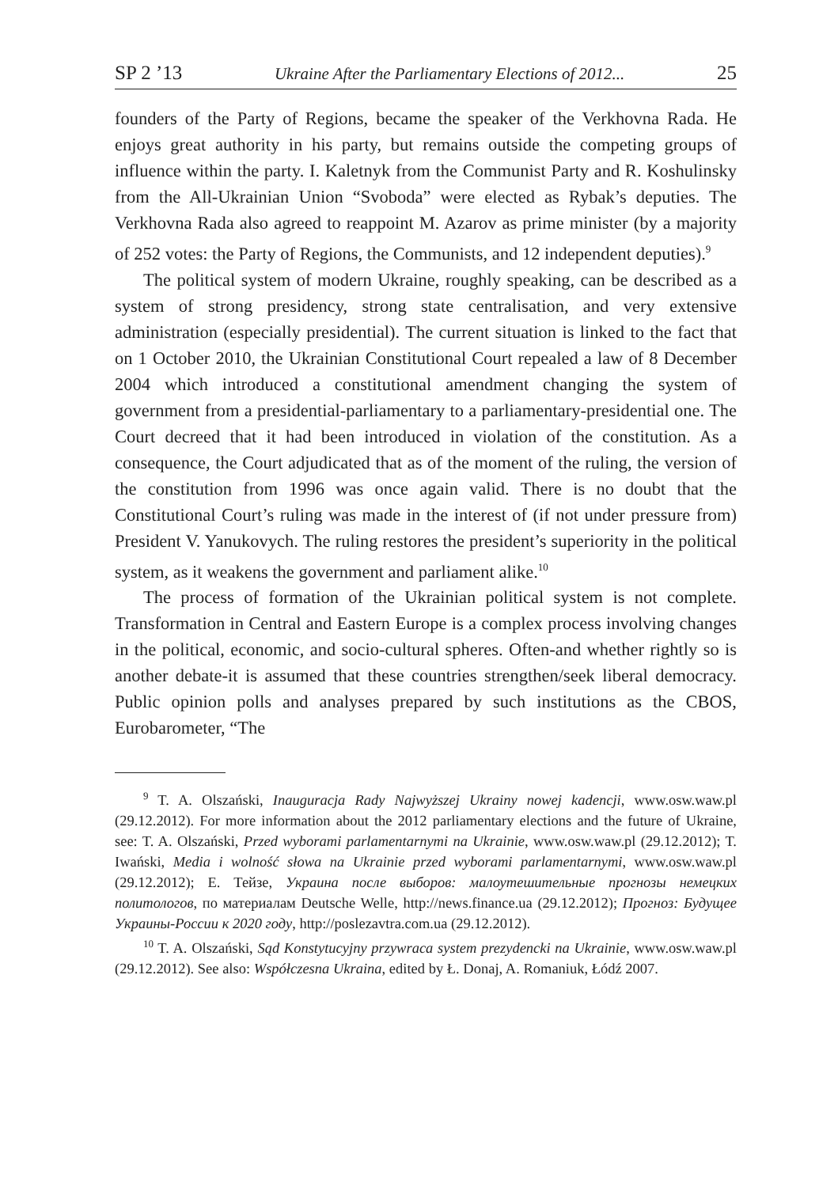SP 2 ’13 Ukraine After the Parliamentary Elections of 2012... 25
founders of the Party of Regions, became the speaker of the Verkhovna Rada. He enjoys great authority in his party, but remains outside the competing groups of influence within the party. I. Kaletnyk from the Communist Party and R. Koshulinsky from the All-Ukrainian Union “Svoboda” were elected as Rybak’s deputies. The Verkhovna Rada also agreed to reappoint M. Azarov as prime minister (by a majority of 252 votes: the Party of Regions, the Communists, and 12 independent deputies).<sup>9</sup>
The political system of modern Ukraine, roughly speaking, can be described as a system of strong presidency, strong state centralisation, and very extensive administration (especially presidential). The current situation is linked to the fact that on 1 October 2010, the Ukrainian Constitutional Court repealed a law of 8 December 2004 which introduced a constitutional amendment changing the system of government from a presidential-parliamentary to a parliamentary-presidential one. The Court decreed that it had been introduced in violation of the constitution. As a consequence, the Court adjudicated that as of the moment of the ruling, the version of the constitution from 1996 was once again valid. There is no doubt that the Constitutional Court’s ruling was made in the interest of (if not under pressure from) President V. Yanukovych. The ruling restores the president’s superiority in the political system, as it weakens the government and parliament alike.<sup>10</sup>
The process of formation of the Ukrainian political system is not complete. Transformation in Central and Eastern Europe is a complex process involving changes in the political, economic, and socio-cultural spheres. Often-and whether rightly so is another debate-it is assumed that these countries strengthen/seek liberal democracy. Public opinion polls and analyses prepared by such institutions as the CBOS, Eurobarometer, “The
<sup>9</sup> T. A. Olszański, Inauguracja Rady Najwyższej Ukrainy nowej kadencji, www.osw.waw.pl (29.12.2012). For more information about the 2012 parliamentary elections and the future of Ukraine, see: T. A. Olszański, Przed wyborami parlamentarnymi na Ukrainie, www.osw.waw.pl (29.12.2012); T. Iwański, Media i wolność słowa na Ukrainie przed wyborami parlamentarnymi, www.osw.waw.pl (29.12.2012); Е. Тейзе, Украина после выборов: малоутешительные прогнозы немецких политологов, по материалам Deutsche Welle, http://news.finance.ua (29.12.2012); Прогноз: Будущее Украины-России к 2020 году, http://poslezavtra.com.ua (29.12.2012).
<sup>10</sup> T. A. Olszański, Sąd Konstytucyjny przywraca system prezydencki na Ukrainie, www.osw.waw.pl (29.12.2012). See also: Współczesna Ukraina, edited by Ł. Donaj, A. Romaniuk, Łódź 2007.